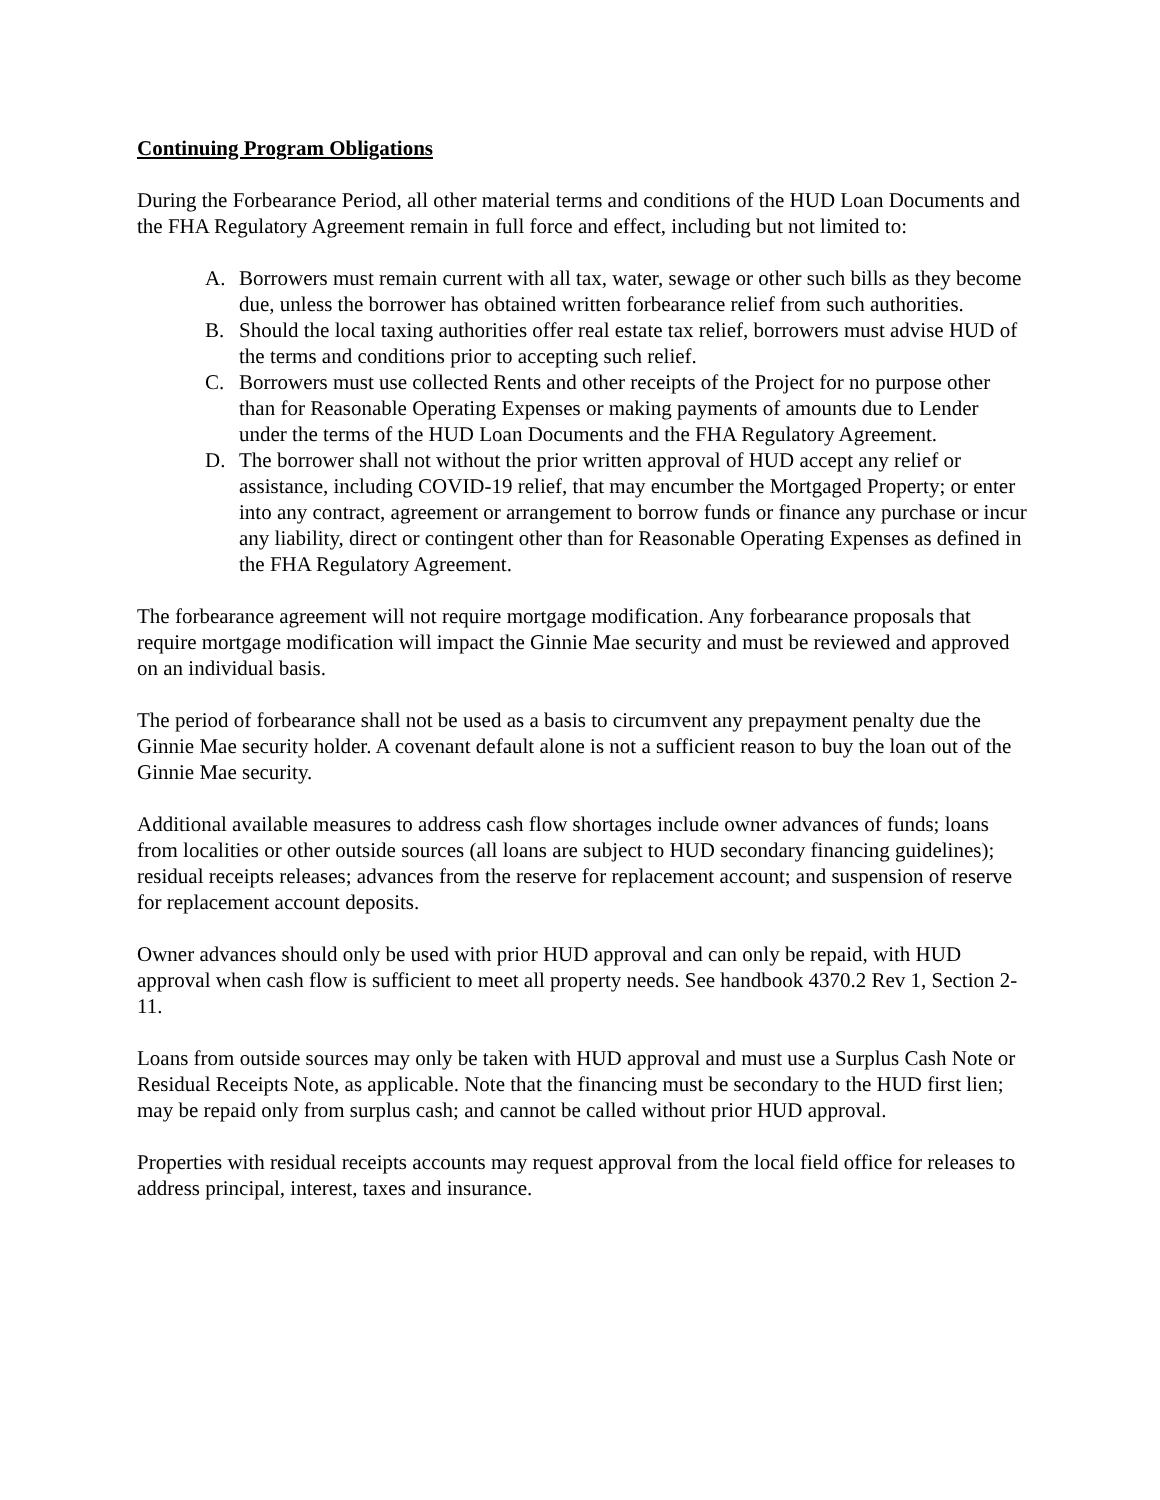Continuing Program Obligations
During the Forbearance Period, all other material terms and conditions of the HUD Loan Documents and the FHA Regulatory Agreement remain in full force and effect, including but not limited to:
A. Borrowers must remain current with all tax, water, sewage or other such bills as they become due, unless the borrower has obtained written forbearance relief from such authorities.
B. Should the local taxing authorities offer real estate tax relief, borrowers must advise HUD of the terms and conditions prior to accepting such relief.
C. Borrowers must use collected Rents and other receipts of the Project for no purpose other than for Reasonable Operating Expenses or making payments of amounts due to Lender under the terms of the HUD Loan Documents and the FHA Regulatory Agreement.
D. The borrower shall not without the prior written approval of HUD accept any relief or assistance, including COVID-19 relief, that may encumber the Mortgaged Property; or enter into any contract, agreement or arrangement to borrow funds or finance any purchase or incur any liability, direct or contingent other than for Reasonable Operating Expenses as defined in the FHA Regulatory Agreement.
The forbearance agreement will not require mortgage modification. Any forbearance proposals that require mortgage modification will impact the Ginnie Mae security and must be reviewed and approved on an individual basis.
The period of forbearance shall not be used as a basis to circumvent any prepayment penalty due the Ginnie Mae security holder. A covenant default alone is not a sufficient reason to buy the loan out of the Ginnie Mae security.
Additional available measures to address cash flow shortages include owner advances of funds; loans from localities or other outside sources (all loans are subject to HUD secondary financing guidelines); residual receipts releases; advances from the reserve for replacement account; and suspension of reserve for replacement account deposits.
Owner advances should only be used with prior HUD approval and can only be repaid, with HUD approval when cash flow is sufficient to meet all property needs. See handbook 4370.2 Rev 1, Section 2-11.
Loans from outside sources may only be taken with HUD approval and must use a Surplus Cash Note or Residual Receipts Note, as applicable. Note that the financing must be secondary to the HUD first lien; may be repaid only from surplus cash; and cannot be called without prior HUD approval.
Properties with residual receipts accounts may request approval from the local field office for releases to address principal, interest, taxes and insurance.